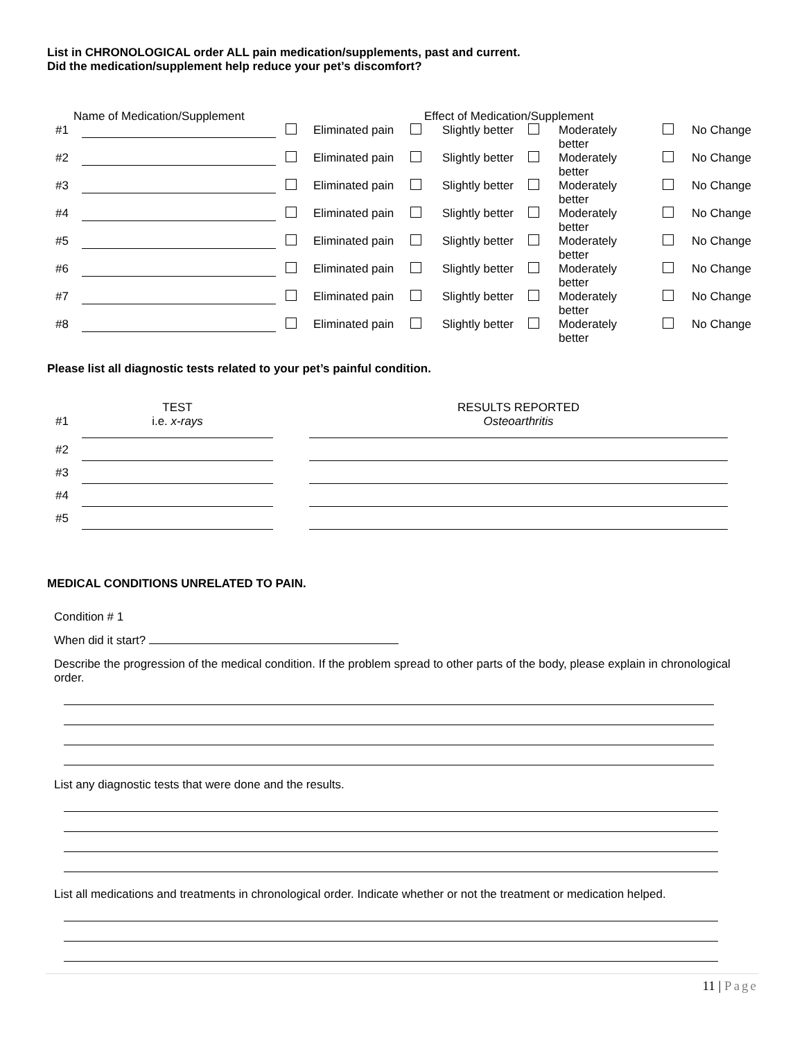List in CHRONOLOGICAL order ALL pain medication/supplements, past and current.
Did the medication/supplement help reduce your pet’s discomfort?
| Name of Medication/Supplement | | Effect of Medication/Supplement | | | | | | | |
| --- | --- | --- | --- | --- | --- | --- | --- | --- | --- |
| #1 | | | Eliminated pain | | Slightly better | | Moderately better | | No Change |
| #2 | | | Eliminated pain | | Slightly better | | Moderately better | | No Change |
| #3 | | | Eliminated pain | | Slightly better | | Moderately better | | No Change |
| #4 | | | Eliminated pain | | Slightly better | | Moderately better | | No Change |
| #5 | | | Eliminated pain | | Slightly better | | Moderately better | | No Change |
| #6 | | | Eliminated pain | | Slightly better | | Moderately better | | No Change |
| #7 | | | Eliminated pain | | Slightly better | | Moderately better | | No Change |
| #8 | | | Eliminated pain | | Slightly better | | Moderately better | | No Change |
Please list all diagnostic tests related to your pet’s painful condition.
| | TEST | | RESULTS REPORTED |
| --- | --- | --- | --- |
| #1 | i.e. x-rays | | Osteoarthritis |
| #2 | | | |
| #3 | | | |
| #4 | | | |
| #5 | | | |
MEDICAL CONDITIONS UNRELATED TO PAIN.
Condition # 1
When did it start?
Describe the progression of the medical condition. If the problem spread to other parts of the body, please explain in chronological order.
List any diagnostic tests that were done and the results.
List all medications and treatments in chronological order. Indicate whether or not the treatment or medication helped.
11 | Page